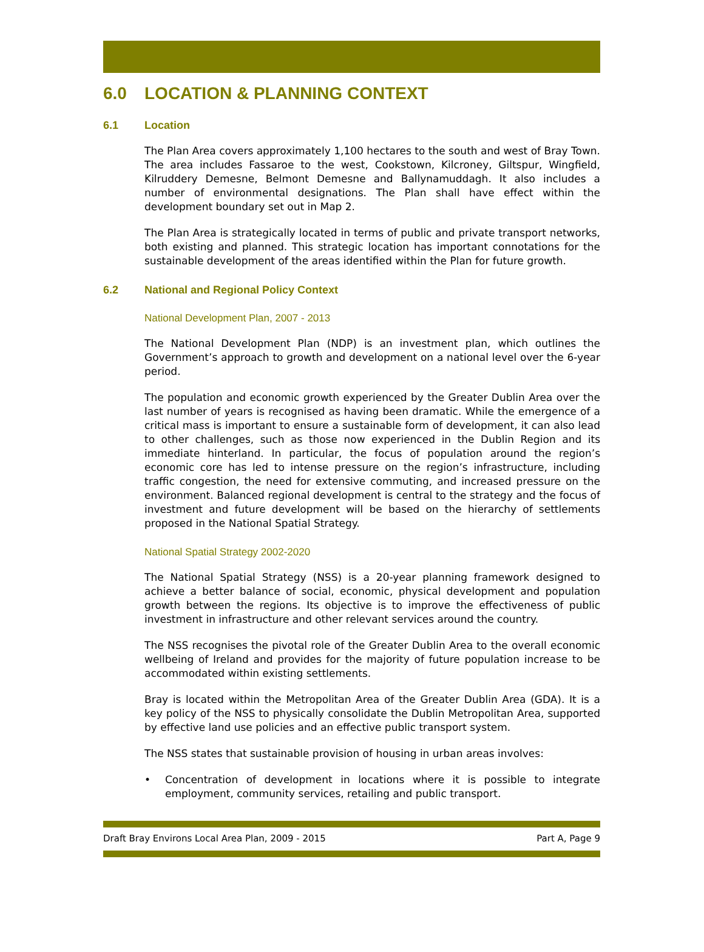6.0 LOCATION & PLANNING CONTEXT
6.1 Location
The Plan Area covers approximately 1,100 hectares to the south and west of Bray Town. The area includes Fassaroe to the west, Cookstown, Kilcroney, Giltspur, Wingfield, Kilruddery Demesne, Belmont Demesne and Ballynamuddagh. It also includes a number of environmental designations. The Plan shall have effect within the development boundary set out in Map 2.
The Plan Area is strategically located in terms of public and private transport networks, both existing and planned. This strategic location has important connotations for the sustainable development of the areas identified within the Plan for future growth.
6.2 National and Regional Policy Context
National Development Plan, 2007 - 2013
The National Development Plan (NDP) is an investment plan, which outlines the Government’s approach to growth and development on a national level over the 6-year period.
The population and economic growth experienced by the Greater Dublin Area over the last number of years is recognised as having been dramatic. While the emergence of a critical mass is important to ensure a sustainable form of development, it can also lead to other challenges, such as those now experienced in the Dublin Region and its immediate hinterland. In particular, the focus of population around the region’s economic core has led to intense pressure on the region’s infrastructure, including traffic congestion, the need for extensive commuting, and increased pressure on the environment. Balanced regional development is central to the strategy and the focus of investment and future development will be based on the hierarchy of settlements proposed in the National Spatial Strategy.
National Spatial Strategy 2002-2020
The National Spatial Strategy (NSS) is a 20-year planning framework designed to achieve a better balance of social, economic, physical development and population growth between the regions. Its objective is to improve the effectiveness of public investment in infrastructure and other relevant services around the country.
The NSS recognises the pivotal role of the Greater Dublin Area to the overall economic wellbeing of Ireland and provides for the majority of future population increase to be accommodated within existing settlements.
Bray is located within the Metropolitan Area of the Greater Dublin Area (GDA). It is a key policy of the NSS to physically consolidate the Dublin Metropolitan Area, supported by effective land use policies and an effective public transport system.
The NSS states that sustainable provision of housing in urban areas involves:
• Concentration of development in locations where it is possible to integrate employment, community services, retailing and public transport.
Draft Bray Environs Local Area Plan, 2009 - 2015 Part A, Page 9